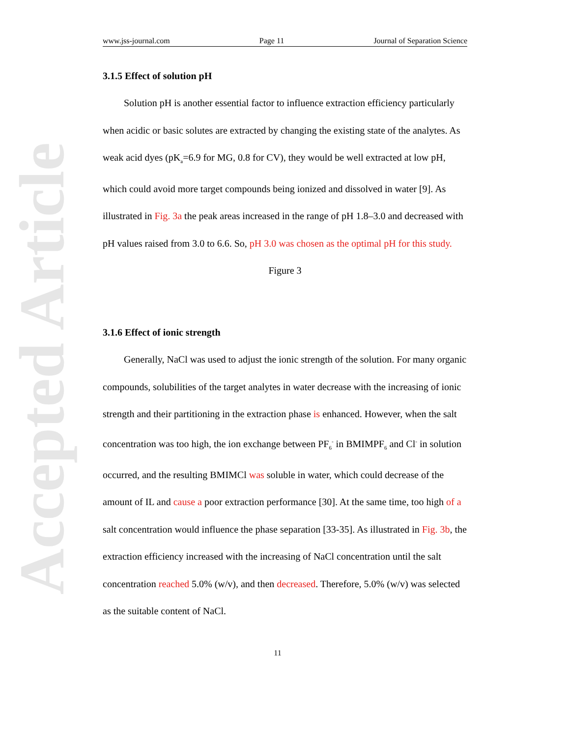Accepted Article
www.jss-journal.com Page 11 Journal of Separation Science
3.1.5 Effect of solution pH
Solution pH is another essential factor to influence extraction efficiency particularly when acidic or basic solutes are extracted by changing the existing state of the analytes. As weak acid dyes (pK<sub>a</sub>=6.9 for MG, 0.8 for CV), they would be well extracted at low pH, which could avoid more target compounds being ionized and dissolved in water [9]. As illustrated in Fig. 3a the peak areas increased in the range of pH 1.8–3.0 and decreased with pH values raised from 3.0 to 6.6. So, pH 3.0 was chosen as the optimal pH for this study.
Figure 3
3.1.6 Effect of ionic strength
Generally, NaCl was used to adjust the ionic strength of the solution. For many organic compounds, solubilities of the target analytes in water decrease with the increasing of ionic strength and their partitioning in the extraction phase is enhanced. However, when the salt concentration was too high, the ion exchange between PF<sub>6</sub><sup>-</sup> in BMIMPF<sub>6</sub> and Cl<sup>-</sup> in solution occurred, and the resulting BMIMCl was soluble in water, which could decrease of the amount of IL and cause a poor extraction performance [30]. At the same time, too high of a salt concentration would influence the phase separation [33-35]. As illustrated in Fig. 3b, the extraction efficiency increased with the increasing of NaCl concentration until the salt concentration reached 5.0% (w/v), and then decreased. Therefore, 5.0% (w/v) was selected as the suitable content of NaCl.
11